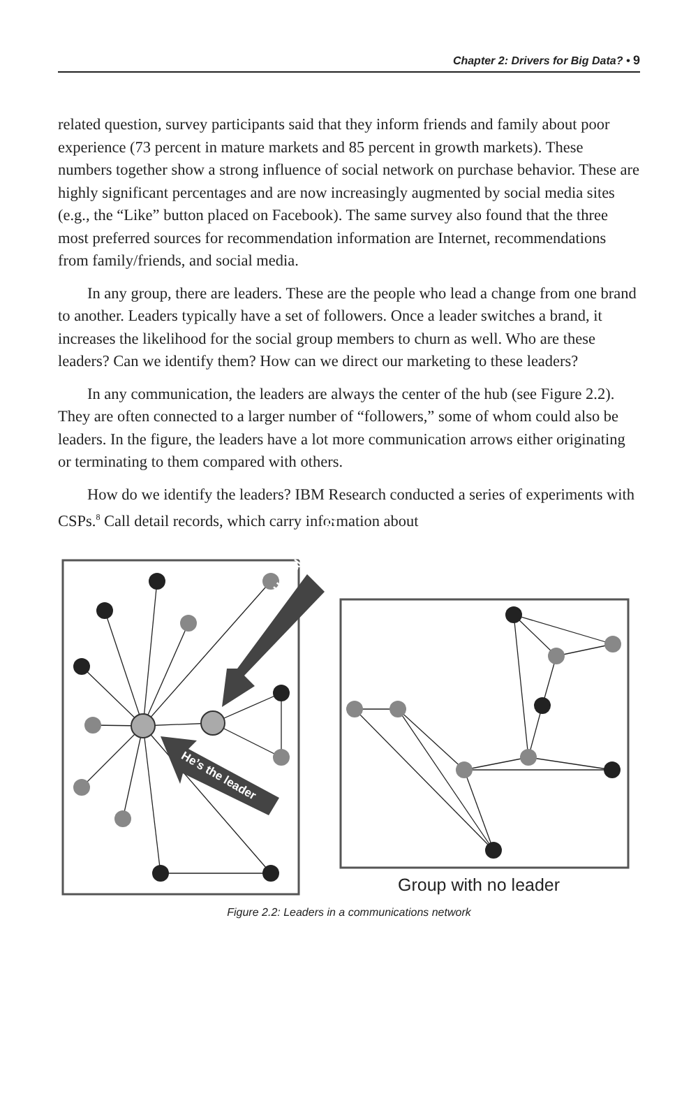Chapter 2: Drivers for Big Data? • 9
related question, survey participants said that they inform friends and family about poor experience (73 percent in mature markets and 85 percent in growth markets). These numbers together show a strong influence of social network on purchase behavior. These are highly significant percentages and are now increasingly augmented by social media sites (e.g., the “Like” button placed on Facebook). The same survey also found that the three most preferred sources for recommendation information are Internet, recommendations from family/friends, and social media.
In any group, there are leaders. These are the people who lead a change from one brand to another. Leaders typically have a set of followers. Once a leader switches a brand, it increases the likelihood for the social group members to churn as well. Who are these leaders? Can we identify them? How can we direct our marketing to these leaders?
In any communication, the leaders are always the center of the hub (see Figure 2.2). They are often connected to a larger number of “followers,” some of whom could also be leaders. In the figure, the leaders have a lot more communication arrows either originating or terminating to them compared with others.
How do we identify the leaders? IBM Research conducted a series of experiments with CSPs.<sup>8</sup> Call detail records, which carry information about
He’s also important
He’s the leader
Group with no leader
Figure 2.2: Leaders in a communications network